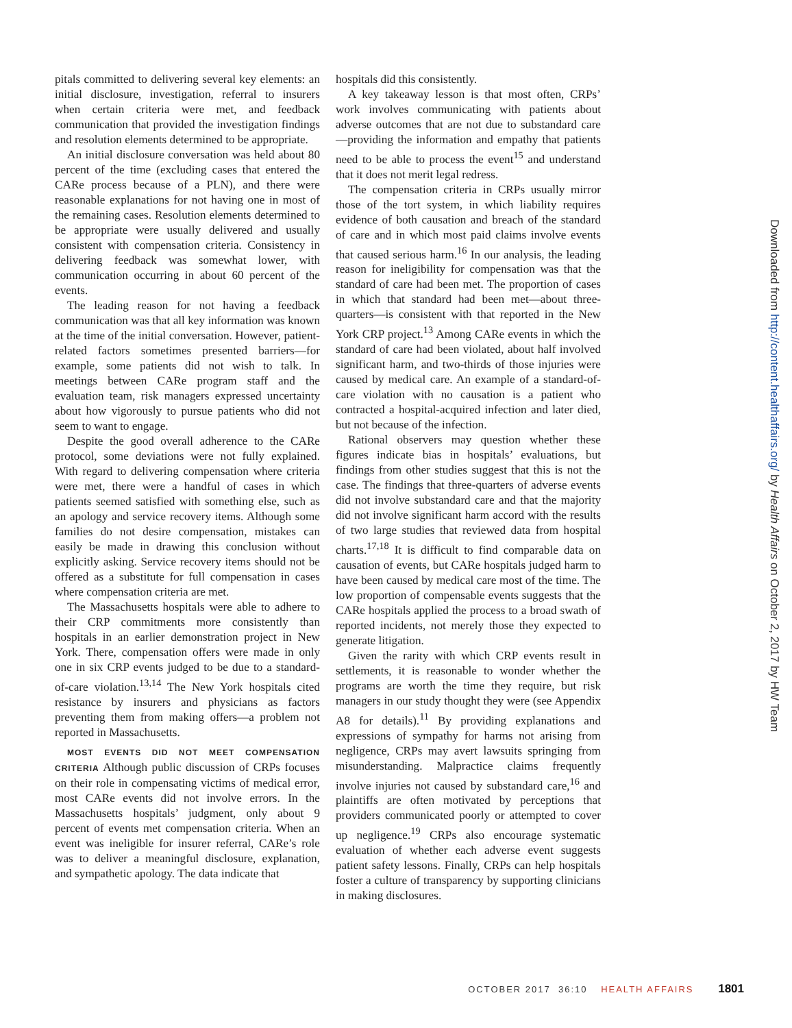pitals committed to delivering several key elements: an initial disclosure, investigation, referral to insurers when certain criteria were met, and feedback communication that provided the investigation findings and resolution elements determined to be appropriate.
An initial disclosure conversation was held about 80 percent of the time (excluding cases that entered the CARe process because of a PLN), and there were reasonable explanations for not having one in most of the remaining cases. Resolution elements determined to be appropriate were usually delivered and usually consistent with compensation criteria. Consistency in delivering feedback was somewhat lower, with communication occurring in about 60 percent of the events.
The leading reason for not having a feedback communication was that all key information was known at the time of the initial conversation. However, patient-related factors sometimes presented barriers—for example, some patients did not wish to talk. In meetings between CARe program staff and the evaluation team, risk managers expressed uncertainty about how vigorously to pursue patients who did not seem to want to engage.
Despite the good overall adherence to the CARe protocol, some deviations were not fully explained. With regard to delivering compensation where criteria were met, there were a handful of cases in which patients seemed satisfied with something else, such as an apology and service recovery items. Although some families do not desire compensation, mistakes can easily be made in drawing this conclusion without explicitly asking. Service recovery items should not be offered as a substitute for full compensation in cases where compensation criteria are met.
The Massachusetts hospitals were able to adhere to their CRP commitments more consistently than hospitals in an earlier demonstration project in New York. There, compensation offers were made in only one in six CRP events judged to be due to a standard-of-care violation.<sup>13,14</sup> The New York hospitals cited resistance by insurers and physicians as factors preventing them from making offers—a problem not reported in Massachusetts.
MOST EVENTS DID NOT MEET COMPENSATION CRITERIA Although public discussion of CRPs focuses on their role in compensating victims of medical error, most CARe events did not involve errors. In the Massachusetts hospitals’ judgment, only about 9 percent of events met compensation criteria. When an event was ineligible for insurer referral, CARe’s role was to deliver a meaningful disclosure, explanation, and sympathetic apology. The data indicate that
hospitals did this consistently.
A key takeaway lesson is that most often, CRPs’ work involves communicating with patients about adverse outcomes that are not due to substandard care—providing the information and empathy that patients need to be able to process the event<sup>15</sup> and understand that it does not merit legal redress.
The compensation criteria in CRPs usually mirror those of the tort system, in which liability requires evidence of both causation and breach of the standard of care and in which most paid claims involve events that caused serious harm.<sup>16</sup> In our analysis, the leading reason for ineligibility for compensation was that the standard of care had been met. The proportion of cases in which that standard had been met—about three-quarters—is consistent with that reported in the New York CRP project.<sup>13</sup> Among CARe events in which the standard of care had been violated, about half involved significant harm, and two-thirds of those injuries were caused by medical care. An example of a standard-of-care violation with no causation is a patient who contracted a hospital-acquired infection and later died, but not because of the infection.
Rational observers may question whether these figures indicate bias in hospitals’ evaluations, but findings from other studies suggest that this is not the case. The findings that three-quarters of adverse events did not involve substandard care and that the majority did not involve significant harm accord with the results of two large studies that reviewed data from hospital charts.<sup>17,18</sup> It is difficult to find comparable data on causation of events, but CARe hospitals judged harm to have been caused by medical care most of the time. The low proportion of compensable events suggests that the CARe hospitals applied the process to a broad swath of reported incidents, not merely those they expected to generate litigation.
Given the rarity with which CRP events result in settlements, it is reasonable to wonder whether the programs are worth the time they require, but risk managers in our study thought they were (see Appendix A8 for details).<sup>11</sup> By providing explanations and expressions of sympathy for harms not arising from negligence, CRPs may avert lawsuits springing from misunderstanding. Malpractice claims frequently involve injuries not caused by substandard care,<sup>16</sup> and plaintiffs are often motivated by perceptions that providers communicated poorly or attempted to cover up negligence.<sup>19</sup> CRPs also encourage systematic evaluation of whether each adverse event suggests patient safety lessons. Finally, CRPs can help hospitals foster a culture of transparency by supporting clinicians in making disclosures.
Downloaded from http://content.healthaffairs.org/ by Health Affairs on October 2, 2017 by HW Team
OCTOBER 2017 36:10 HEALTH AFFAIRS 1801